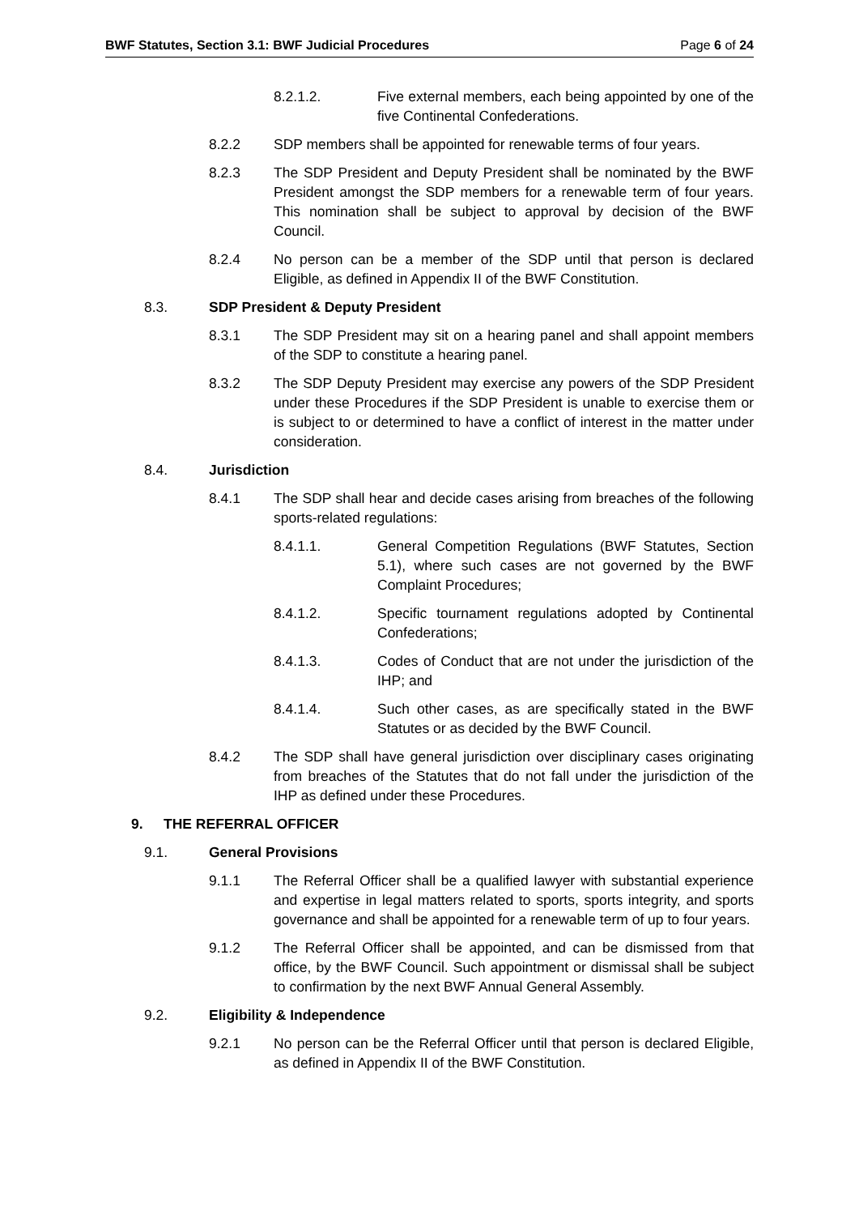BWF Statutes, Section 3.1: BWF Judicial Procedures Page 6 of 24
8.2.1.2. Five external members, each being appointed by one of the five Continental Confederations.
8.2.2 SDP members shall be appointed for renewable terms of four years.
8.2.3 The SDP President and Deputy President shall be nominated by the BWF President amongst the SDP members for a renewable term of four years. This nomination shall be subject to approval by decision of the BWF Council.
8.2.4 No person can be a member of the SDP until that person is declared Eligible, as defined in Appendix II of the BWF Constitution.
8.3. SDP President & Deputy President
8.3.1 The SDP President may sit on a hearing panel and shall appoint members of the SDP to constitute a hearing panel.
8.3.2 The SDP Deputy President may exercise any powers of the SDP President under these Procedures if the SDP President is unable to exercise them or is subject to or determined to have a conflict of interest in the matter under consideration.
8.4. Jurisdiction
8.4.1 The SDP shall hear and decide cases arising from breaches of the following sports-related regulations:
8.4.1.1. General Competition Regulations (BWF Statutes, Section 5.1), where such cases are not governed by the BWF Complaint Procedures;
8.4.1.2. Specific tournament regulations adopted by Continental Confederations;
8.4.1.3. Codes of Conduct that are not under the jurisdiction of the IHP; and
8.4.1.4. Such other cases, as are specifically stated in the BWF Statutes or as decided by the BWF Council.
8.4.2 The SDP shall have general jurisdiction over disciplinary cases originating from breaches of the Statutes that do not fall under the jurisdiction of the IHP as defined under these Procedures.
9. THE REFERRAL OFFICER
9.1. General Provisions
9.1.1 The Referral Officer shall be a qualified lawyer with substantial experience and expertise in legal matters related to sports, sports integrity, and sports governance and shall be appointed for a renewable term of up to four years.
9.1.2 The Referral Officer shall be appointed, and can be dismissed from that office, by the BWF Council. Such appointment or dismissal shall be subject to confirmation by the next BWF Annual General Assembly.
9.2. Eligibility & Independence
9.2.1 No person can be the Referral Officer until that person is declared Eligible, as defined in Appendix II of the BWF Constitution.